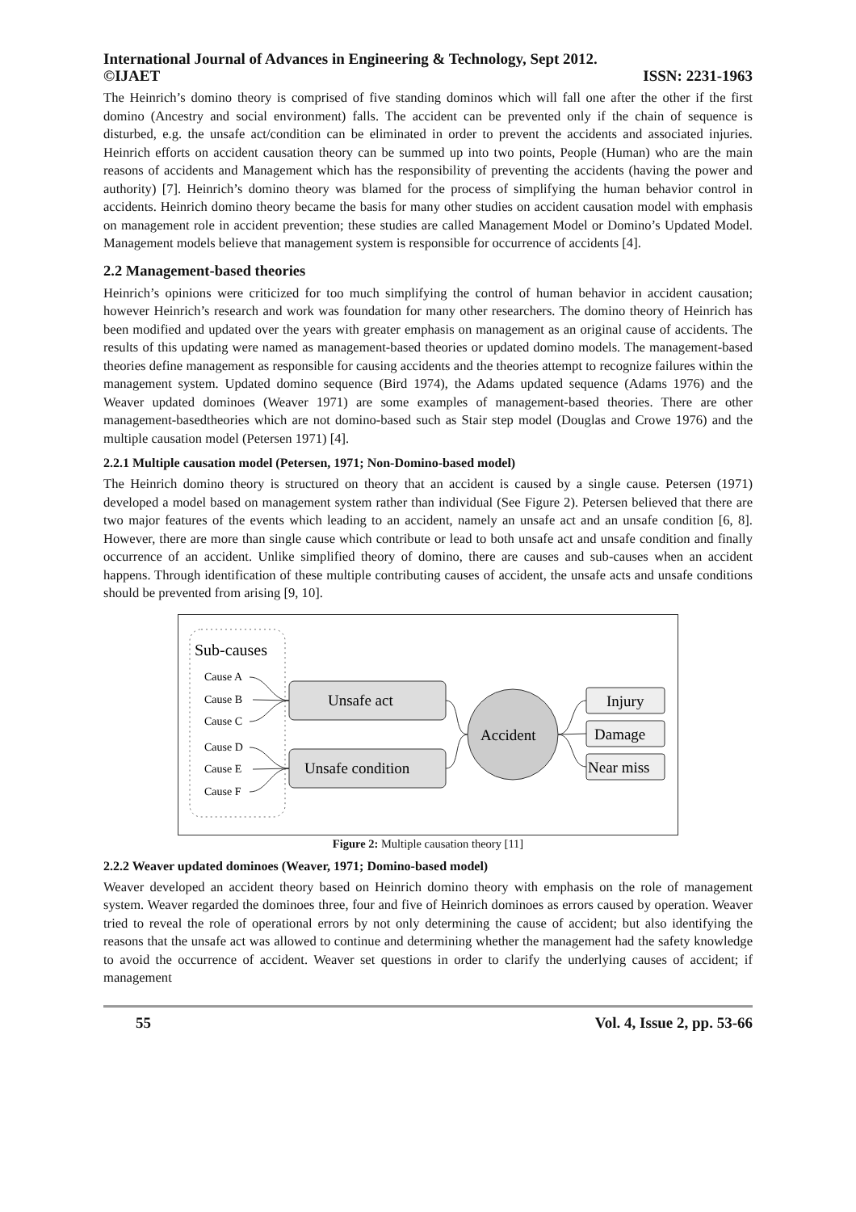International Journal of Advances in Engineering & Technology, Sept 2012.
©IJAET ISSN: 2231-1963
The Heinrich’s domino theory is comprised of five standing dominos which will fall one after the other if the first domino (Ancestry and social environment) falls. The accident can be prevented only if the chain of sequence is disturbed, e.g. the unsafe act/condition can be eliminated in order to prevent the accidents and associated injuries. Heinrich efforts on accident causation theory can be summed up into two points, People (Human) who are the main reasons of accidents and Management which has the responsibility of preventing the accidents (having the power and authority) [7]. Heinrich’s domino theory was blamed for the process of simplifying the human behavior control in accidents. Heinrich domino theory became the basis for many other studies on accident causation model with emphasis on management role in accident prevention; these studies are called Management Model or Domino’s Updated Model. Management models believe that management system is responsible for occurrence of accidents [4].
2.2 Management-based theories
Heinrich’s opinions were criticized for too much simplifying the control of human behavior in accident causation; however Heinrich’s research and work was foundation for many other researchers. The domino theory of Heinrich has been modified and updated over the years with greater emphasis on management as an original cause of accidents. The results of this updating were named as management-based theories or updated domino models. The management-based theories define management as responsible for causing accidents and the theories attempt to recognize failures within the management system. Updated domino sequence (Bird 1974), the Adams updated sequence (Adams 1976) and the Weaver updated dominoes (Weaver 1971) are some examples of management-based theories. There are other management-basedtheories which are not domino-based such as Stair step model (Douglas and Crowe 1976) and the multiple causation model (Petersen 1971) [4].
2.2.1 Multiple causation model (Petersen, 1971; Non-Domino-based model)
The Heinrich domino theory is structured on theory that an accident is caused by a single cause. Petersen (1971) developed a model based on management system rather than individual (See Figure 2). Petersen believed that there are two major features of the events which leading to an accident, namely an unsafe act and an unsafe condition [6, 8]. However, there are more than single cause which contribute or lead to both unsafe act and unsafe condition and finally occurrence of an accident. Unlike simplified theory of domino, there are causes and sub-causes when an accident happens. Through identification of these multiple contributing causes of accident, the unsafe acts and unsafe conditions should be prevented from arising [9, 10].
Sub-causes
Cause A
Cause B
Cause C
Cause D
Cause E
Cause F
Unsafe act
Unsafe condition
Accident
Injury
Damage
Near miss
Figure 2: Multiple causation theory [11]
2.2.2 Weaver updated dominoes (Weaver, 1971; Domino-based model)
Weaver developed an accident theory based on Heinrich domino theory with emphasis on the role of management system. Weaver regarded the dominoes three, four and five of Heinrich dominoes as errors caused by operation. Weaver tried to reveal the role of operational errors by not only determining the cause of accident; but also identifying the reasons that the unsafe act was allowed to continue and determining whether the management had the safety knowledge to avoid the occurrence of accident. Weaver set questions in order to clarify the underlying causes of accident; if management
55 Vol. 4, Issue 2, pp. 53-66